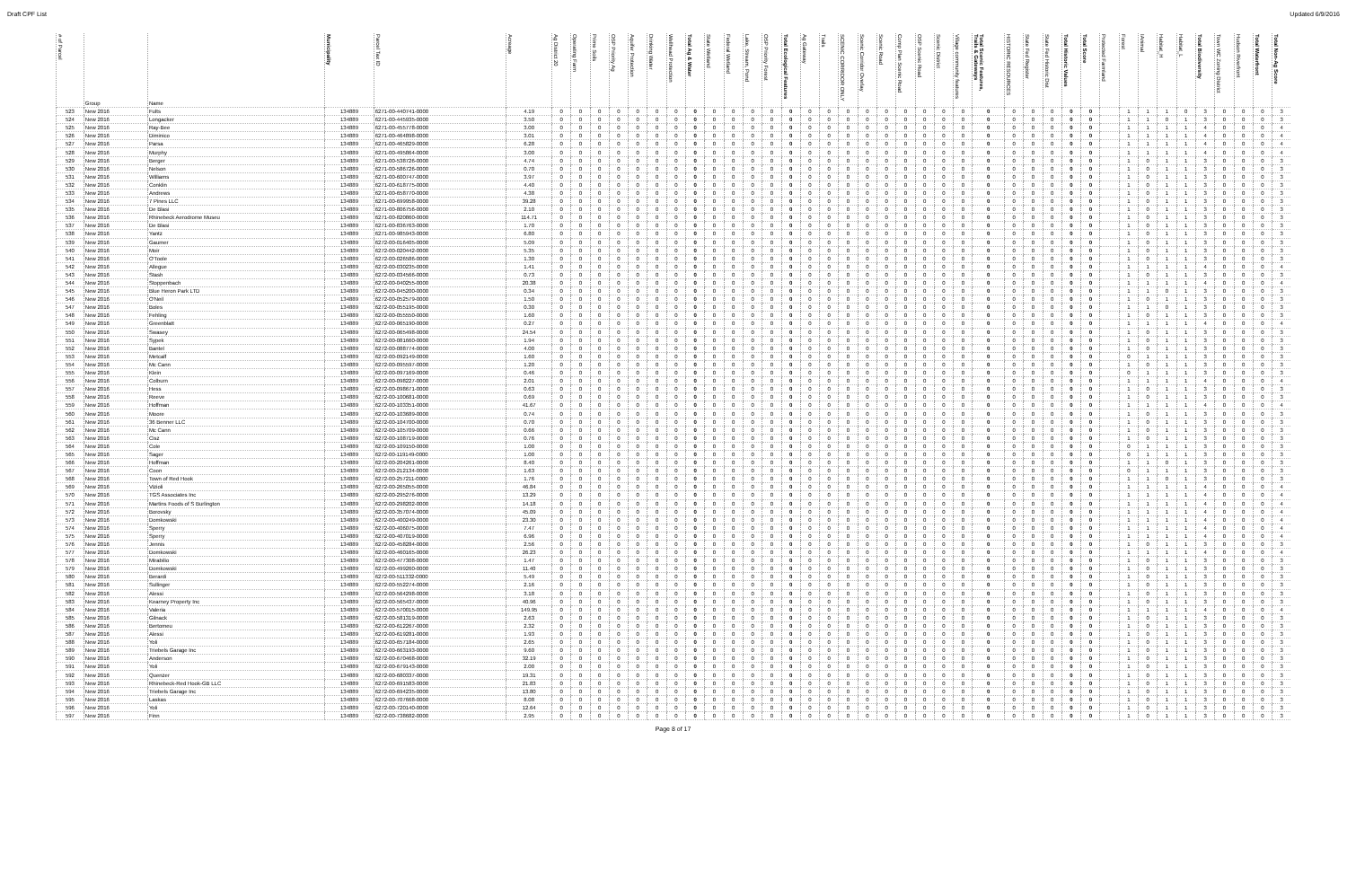Draft CPF List Updated 6/9/2016
| # of Parcel | Group | Name | Municipality | Parcel Tax ID | Acreage | Ag District 20 | Operating Farm | Prime Soils | OSP Priority Ag | Aquifer Protection | Drinking Water | Wellhead Protection | Total Ag & Water | State Wetland | Federal Wetland | Lake, Stream, Pond | OSP Priority Forest | Total Ecological Features | Ag Gateway | Trails | SCENIC CORRIDOR ONLY | Scenic Corridor Overlay | Scenic Road | Comp Plan Scenic Road | OSP Scenic Road | Scenic District | Village community features | Total Scenic Features, Trails & Gateways | HISTORIC RESOURCES | State Fed Register | State Fed Historic Dist | Total Historic Values | Total Score | Protected Farmland | Forest | IAnimal | Habitat_H | Habitat_L | Total Biodiversity | Town WC Zoning District | Hudson Riverfront | Total Waterfront | Total Non-Ag Score |
| --- | --- | --- | --- | --- | --- | --- | --- | --- | --- | --- | --- | --- | --- | --- | --- | --- | --- | --- | --- | --- | --- | --- | --- | --- | --- | --- | --- | --- | --- | --- | --- | --- | --- | --- | --- | --- | --- | --- | --- | --- | --- | --- | --- |
| 523 | New 2016 | Fults | 134889 | 6271-00-440741-0000 | 4.19 | 0 | 0 | 0 | 0 | 0 | 0 | 0 | 0 | 0 | 0 | 0 | 0 | 0 | 0 | 0 | 0 | 0 | 0 | 0 | 0 | 0 | 0 | 0 | 0 | 0 | 0 | 0 | 0 | | 1 | 1 | 1 | 0 | 3 | 0 | 0 | 0 | 3 |
| 524 | New 2016 | Longacker | 134889 | 6271-00-445935-0000 | 3.50 | 0 | 0 | 0 | 0 | 0 | 0 | 0 | 0 | 0 | 0 | 0 | 0 | 0 | 0 | 0 | 0 | 0 | 0 | 0 | 0 | 0 | 0 | 0 | 0 | 0 | 0 | 0 | 0 | | 1 | 1 | 0 | 1 | 3 | 0 | 0 | 0 | 3 |
| 525 | New 2016 | Ray-Bee | 134889 | 6271-00-455778-0000 | 3.00 | 0 | 0 | 0 | 0 | 0 | 0 | 0 | 0 | 0 | 0 | 0 | 0 | 0 | 0 | 0 | 0 | 0 | 0 | 0 | 0 | 0 | 0 | 0 | 0 | 0 | 0 | 0 | 0 | | 1 | 1 | 1 | 1 | 4 | 0 | 0 | 0 | 4 |
| 526 | New 2016 | Diminico | 134889 | 6271-00-464898-0000 | 3.01 | 0 | 0 | 0 | 0 | 0 | 0 | 0 | 0 | 0 | 0 | 0 | 0 | 0 | 0 | 0 | 0 | 0 | 0 | 0 | 0 | 0 | 0 | 0 | 0 | 0 | 0 | 0 | 0 | | 1 | 1 | 1 | 1 | 4 | 0 | 0 | 0 | 4 |
| 527 | New 2016 | Parsa | 134889 | 6271-00-465829-0000 | 6.28 | 0 | 0 | 0 | 0 | 0 | 0 | 0 | 0 | 0 | 0 | 0 | 0 | 0 | 0 | 0 | 0 | 0 | 0 | 0 | 0 | 0 | 0 | 0 | 0 | 0 | 0 | 0 | 0 | | 1 | 1 | 1 | 1 | 4 | 0 | 0 | 0 | 4 |
| 528 | New 2016 | Murphy | 134889 | 6271-00-495864-0000 | 3.00 | 0 | 0 | 0 | 0 | 0 | 0 | 0 | 0 | 0 | 0 | 0 | 0 | 0 | 0 | 0 | 0 | 0 | 0 | 0 | 0 | 0 | 0 | 0 | 0 | 0 | 0 | 0 | 0 | | 1 | 1 | 1 | 1 | 4 | 0 | 0 | 0 | 4 |
| 529 | New 2016 | Berger | 134889 | 6271-00-538726-0000 | 4.74 | 0 | 0 | 0 | 0 | 0 | 0 | 0 | 0 | 0 | 0 | 0 | 0 | 0 | 0 | 0 | 0 | 0 | 0 | 0 | 0 | 0 | 0 | 0 | 0 | 0 | 0 | 0 | 0 | | 1 | 0 | 1 | 1 | 3 | 0 | 0 | 0 | 3 |
| 530 | New 2016 | Nelson | 134889 | 6271-00-586726-0000 | 0.70 | 0 | 0 | 0 | 0 | 0 | 0 | 0 | 0 | 0 | 0 | 0 | 0 | 0 | 0 | 0 | 0 | 0 | 0 | 0 | 0 | 0 | 0 | 0 | 0 | 0 | 0 | 0 | 0 | | 1 | 0 | 1 | 1 | 3 | 0 | 0 | 0 | 3 |
| 531 | New 2016 | Williams | 134889 | 6271-00-600747-0000 | 3.97 | 0 | 0 | 0 | 0 | 0 | 0 | 0 | 0 | 0 | 0 | 0 | 0 | 0 | 0 | 0 | 0 | 0 | 0 | 0 | 0 | 0 | 0 | 0 | 0 | 0 | 0 | 0 | 0 | | 1 | 0 | 1 | 1 | 3 | 0 | 0 | 0 | 3 |
| 532 | New 2016 | Conklin | 134889 | 6271-00-618775-0000 | 4.40 | 0 | 0 | 0 | 0 | 0 | 0 | 0 | 0 | 0 | 0 | 0 | 0 | 0 | 0 | 0 | 0 | 0 | 0 | 0 | 0 | 0 | 0 | 0 | 0 | 0 | 0 | 0 | 0 | | 1 | 0 | 1 | 1 | 3 | 0 | 0 | 0 | 3 |
| 533 | New 2016 | Andrews | 134889 | 6271-00-658770-0000 | 4.38 | 0 | 0 | 0 | 0 | 0 | 0 | 0 | 0 | 0 | 0 | 0 | 0 | 0 | 0 | 0 | 0 | 0 | 0 | 0 | 0 | 0 | 0 | 0 | 0 | 0 | 0 | 0 | 0 | | 1 | 0 | 1 | 1 | 3 | 0 | 0 | 0 | 3 |
| 534 | New 2016 | 7 Pines LLC | 134889 | 6271-00-699958-0000 | 39.28 | 0 | 0 | 0 | 0 | 0 | 0 | 0 | 0 | 0 | 0 | 0 | 0 | 0 | 0 | 0 | 0 | 0 | 0 | 0 | 0 | 0 | 0 | 0 | 0 | 0 | 0 | 0 | 0 | | 1 | 0 | 1 | 1 | 3 | 0 | 0 | 0 | 3 |
| 535 | New 2016 | De Blasi | 134889 | 6271-00-806756-0000 | 2.10 | 0 | 0 | 0 | 0 | 0 | 0 | 0 | 0 | 0 | 0 | 0 | 0 | 0 | 0 | 0 | 0 | 0 | 0 | 0 | 0 | 0 | 0 | 0 | 0 | 0 | 0 | 0 | 0 | | 1 | 0 | 1 | 1 | 3 | 0 | 0 | 0 | 3 |
| 536 | New 2016 | Rhinebeck Aerodrome Museu | 134889 | 6271-00-820860-0000 | 114.71 | 0 | 0 | 0 | 0 | 0 | 0 | 0 | 0 | 0 | 0 | 0 | 0 | 0 | 0 | 0 | 0 | 0 | 0 | 0 | 0 | 0 | 0 | 0 | 0 | 0 | 0 | 0 | 0 | | 1 | 0 | 1 | 1 | 3 | 0 | 0 | 0 | 3 |
| 537 | New 2016 | De Blasi | 134889 | 6271-00-836763-0000 | 1.70 | 0 | 0 | 0 | 0 | 0 | 0 | 0 | 0 | 0 | 0 | 0 | 0 | 0 | 0 | 0 | 0 | 0 | 0 | 0 | 0 | 0 | 0 | 0 | 0 | 0 | 0 | 0 | 0 | | 1 | 0 | 1 | 1 | 3 | 0 | 0 | 0 | 3 |
| 538 | New 2016 | Yantz | 134889 | 6271-00-985943-0000 | 6.80 | 0 | 0 | 0 | 0 | 0 | 0 | 0 | 0 | 0 | 0 | 0 | 0 | 0 | 0 | 0 | 0 | 0 | 0 | 0 | 0 | 0 | 0 | 0 | 0 | 0 | 0 | 0 | 0 | | 1 | 0 | 1 | 1 | 3 | 0 | 0 | 0 | 3 |
| 539 | New 2016 | Gaumer | 134889 | 6272-00-016405-0000 | 5.09 | 0 | 0 | 0 | 0 | 0 | 0 | 0 | 0 | 0 | 0 | 0 | 0 | 0 | 0 | 0 | 0 | 0 | 0 | 0 | 0 | 0 | 0 | 0 | 0 | 0 | 0 | 0 | 0 | | 1 | 0 | 1 | 1 | 3 | 0 | 0 | 0 | 3 |
| 540 | New 2016 | Moir | 134889 | 6272-00-020442-0000 | 5.35 | 0 | 0 | 0 | 0 | 0 | 0 | 0 | 0 | 0 | 0 | 0 | 0 | 0 | 0 | 0 | 0 | 0 | 0 | 0 | 0 | 0 | 0 | 0 | 0 | 0 | 0 | 0 | 0 | | 1 | 0 | 1 | 1 | 3 | 0 | 0 | 0 | 3 |
| 541 | New 2016 | O'Toole | 134889 | 6272-00-026586-0000 | 1.30 | 0 | 0 | 0 | 0 | 0 | 0 | 0 | 0 | 0 | 0 | 0 | 0 | 0 | 0 | 0 | 0 | 0 | 0 | 0 | 0 | 0 | 0 | 0 | 0 | 0 | 0 | 0 | 0 | | 1 | 0 | 1 | 1 | 3 | 0 | 0 | 0 | 3 |
| 542 | New 2016 | Allegue | 134889 | 6272-00-030235-0000 | 1.41 | 0 | 0 | 0 | 0 | 0 | 0 | 0 | 0 | 0 | 0 | 0 | 0 | 0 | 0 | 0 | 0 | 0 | 0 | 0 | 0 | 0 | 0 | 0 | 0 | 0 | 0 | 0 | 0 | | 1 | 1 | 1 | 1 | 4 | 0 | 0 | 0 | 4 |
| 543 | New 2016 | Stash | 134889 | 6272-00-034566-0000 | 0.73 | 0 | 0 | 0 | 0 | 0 | 0 | 0 | 0 | 0 | 0 | 0 | 0 | 0 | 0 | 0 | 0 | 0 | 0 | 0 | 0 | 0 | 0 | 0 | 0 | 0 | 0 | 0 | 0 | | 1 | 0 | 1 | 1 | 3 | 0 | 0 | 0 | 3 |
| 544 | New 2016 | Stoppenbach | 134889 | 6272-00-040255-0000 | 20.38 | 0 | 0 | 0 | 0 | 0 | 0 | 0 | 0 | 0 | 0 | 0 | 0 | 0 | 0 | 0 | 0 | 0 | 0 | 0 | 0 | 0 | 0 | 0 | 0 | 0 | 0 | 0 | 0 | | 1 | 1 | 1 | 1 | 4 | 0 | 0 | 0 | 4 |
| 545 | New 2016 | Blue Heron Park LTD | 134889 | 6272-00-045200-0000 | 0.34 | 0 | 0 | 0 | 0 | 0 | 0 | 0 | 0 | 0 | 0 | 0 | 0 | 0 | 0 | 0 | 0 | 0 | 0 | 0 | 0 | 0 | 0 | 0 | 0 | 0 | 0 | 0 | 0 | | 1 | 1 | 0 | 1 | 3 | 0 | 0 | 0 | 3 |
| 546 | New 2016 | O'Neil | 134889 | 6272-00-052579-0000 | 1.50 | 0 | 0 | 0 | 0 | 0 | 0 | 0 | 0 | 0 | 0 | 0 | 0 | 0 | 0 | 0 | 0 | 0 | 0 | 0 | 0 | 0 | 0 | 0 | 0 | 0 | 0 | 0 | 0 | | 1 | 0 | 1 | 1 | 3 | 0 | 0 | 0 | 3 |
| 547 | New 2016 | Boles | 134889 | 6272-00-055195-0000 | 0.30 | 0 | 0 | 0 | 0 | 0 | 0 | 0 | 0 | 0 | 0 | 0 | 0 | 0 | 0 | 0 | 0 | 0 | 0 | 0 | 0 | 0 | 0 | 0 | 0 | 0 | 0 | 0 | 0 | | 1 | 1 | 0 | 1 | 3 | 0 | 0 | 0 | 3 |
| 548 | New 2016 | Fehling | 134889 | 6272-00-055550-0000 | 1.60 | 0 | 0 | 0 | 0 | 0 | 0 | 0 | 0 | 0 | 0 | 0 | 0 | 0 | 0 | 0 | 0 | 0 | 0 | 0 | 0 | 0 | 0 | 0 | 0 | 0 | 0 | 0 | 0 | | 1 | 0 | 1 | 1 | 3 | 0 | 0 | 0 | 3 |
| 549 | New 2016 | Greenblatt | 134889 | 6272-00-065190-0000 | 0.27 | 0 | 0 | 0 | 0 | 0 | 0 | 0 | 0 | 0 | 0 | 0 | 0 | 0 | 0 | 0 | 0 | 0 | 0 | 0 | 0 | 0 | 0 | 0 | 0 | 0 | 0 | 0 | 0 | | 1 | 1 | 1 | 1 | 4 | 0 | 0 | 0 | 4 |
| 550 | New 2016 | Swasey | 134889 | 6272-00-065498-0000 | 24.54 | 0 | 0 | 0 | 0 | 0 | 0 | 0 | 0 | 0 | 0 | 0 | 0 | 0 | 0 | 0 | 0 | 0 | 0 | 0 | 0 | 0 | 0 | 0 | 0 | 0 | 0 | 0 | 0 | | 1 | 0 | 1 | 1 | 3 | 0 | 0 | 0 | 3 |
| 551 | New 2016 | Sypek | 134889 | 6272-00-081660-0000 | 1.94 | 0 | 0 | 0 | 0 | 0 | 0 | 0 | 0 | 0 | 0 | 0 | 0 | 0 | 0 | 0 | 0 | 0 | 0 | 0 | 0 | 0 | 0 | 0 | 0 | 0 | 0 | 0 | 0 | | 1 | 0 | 1 | 1 | 3 | 0 | 0 | 0 | 3 |
| 552 | New 2016 | Bantel | 134889 | 6272-00-088774-0000 | 4.00 | 0 | 0 | 0 | 0 | 0 | 0 | 0 | 0 | 0 | 0 | 0 | 0 | 0 | 0 | 0 | 0 | 0 | 0 | 0 | 0 | 0 | 0 | 0 | 0 | 0 | 0 | 0 | 0 | | 1 | 0 | 1 | 1 | 3 | 0 | 0 | 0 | 3 |
| 553 | New 2016 | Metcalf | 134889 | 6272-00-092149-0000 | 1.60 | 0 | 0 | 0 | 0 | 0 | 0 | 0 | 0 | 0 | 0 | 0 | 0 | 0 | 0 | 0 | 0 | 0 | 0 | 0 | 0 | 0 | 0 | 0 | 0 | 0 | 0 | 0 | 0 | | 0 | 1 | 1 | 1 | 3 | 0 | 0 | 0 | 3 |
| 554 | New 2016 | Mc Cann | 134889 | 6272-00-095597-0000 | 1.20 | 0 | 0 | 0 | 0 | 0 | 0 | 0 | 0 | 0 | 0 | 0 | 0 | 0 | 0 | 0 | 0 | 0 | 0 | 0 | 0 | 0 | 0 | 0 | 0 | 0 | 0 | 0 | 0 | | 1 | 0 | 1 | 1 | 3 | 0 | 0 | 0 | 3 |
| 555 | New 2016 | Klein | 134889 | 6272-00-097169-0000 | 0.46 | 0 | 0 | 0 | 0 | 0 | 0 | 0 | 0 | 0 | 0 | 0 | 0 | 0 | 0 | 0 | 0 | 0 | 0 | 0 | 0 | 0 | 0 | 0 | 0 | 0 | 0 | 0 | 0 | | 0 | 1 | 1 | 1 | 3 | 0 | 0 | 0 | 3 |
| 556 | New 2016 | Colburn | 134889 | 6272-00-098227-0000 | 2.01 | 0 | 0 | 0 | 0 | 0 | 0 | 0 | 0 | 0 | 0 | 0 | 0 | 0 | 0 | 0 | 0 | 0 | 0 | 0 | 0 | 0 | 0 | 0 | 0 | 0 | 0 | 0 | 0 | | 1 | 1 | 1 | 1 | 4 | 0 | 0 | 0 | 4 |
| 557 | New 2016 | Hess | 134889 | 6272-00-098671-0000 | 0.63 | 0 | 0 | 0 | 0 | 0 | 0 | 0 | 0 | 0 | 0 | 0 | 0 | 0 | 0 | 0 | 0 | 0 | 0 | 0 | 0 | 0 | 0 | 0 | 0 | 0 | 0 | 0 | 0 | | 1 | 0 | 1 | 1 | 3 | 0 | 0 | 0 | 3 |
| 558 | New 2016 | Reeve | 134889 | 6272-00-100681-0000 | 0.69 | 0 | 0 | 0 | 0 | 0 | 0 | 0 | 0 | 0 | 0 | 0 | 0 | 0 | 0 | 0 | 0 | 0 | 0 | 0 | 0 | 0 | 0 | 0 | 0 | 0 | 0 | 0 | 0 | | 1 | 0 | 1 | 1 | 3 | 0 | 0 | 0 | 3 |
| 559 | New 2016 | Hoffman | 134889 | 6272-00-103351-0000 | 41.67 | 0 | 0 | 0 | 0 | 0 | 0 | 0 | 0 | 0 | 0 | 0 | 0 | 0 | 0 | 0 | 0 | 0 | 0 | 0 | 0 | 0 | 0 | 0 | 0 | 0 | 0 | 0 | 0 | | 1 | 1 | 1 | 1 | 4 | 0 | 0 | 0 | 4 |
| 560 | New 2016 | Moore | 134889 | 6272-00-103689-0000 | 0.74 | 0 | 0 | 0 | 0 | 0 | 0 | 0 | 0 | 0 | 0 | 0 | 0 | 0 | 0 | 0 | 0 | 0 | 0 | 0 | 0 | 0 | 0 | 0 | 0 | 0 | 0 | 0 | 0 | | 1 | 0 | 1 | 1 | 3 | 0 | 0 | 0 | 3 |
| 561 | New 2016 | 36 Benner LLC | 134889 | 6272-00-104700-0000 | 0.70 | 0 | 0 | 0 | 0 | 0 | 0 | 0 | 0 | 0 | 0 | 0 | 0 | 0 | 0 | 0 | 0 | 0 | 0 | 0 | 0 | 0 | 0 | 0 | 0 | 0 | 0 | 0 | 0 | | 1 | 0 | 1 | 1 | 3 | 0 | 0 | 0 | 3 |
| 562 | New 2016 | Mc Cann | 134889 | 6272-00-105709-0000 | 0.66 | 0 | 0 | 0 | 0 | 0 | 0 | 0 | 0 | 0 | 0 | 0 | 0 | 0 | 0 | 0 | 0 | 0 | 0 | 0 | 0 | 0 | 0 | 0 | 0 | 0 | 0 | 0 | 0 | | 1 | 0 | 1 | 1 | 3 | 0 | 0 | 0 | 3 |
| 563 | New 2016 | Cisz | 134889 | 6272-00-108719-0000 | 0.76 | 0 | 0 | 0 | 0 | 0 | 0 | 0 | 0 | 0 | 0 | 0 | 0 | 0 | 0 | 0 | 0 | 0 | 0 | 0 | 0 | 0 | 0 | 0 | 0 | 0 | 0 | 0 | 0 | | 1 | 0 | 1 | 1 | 3 | 0 | 0 | 0 | 3 |
| 564 | New 2016 | Cole | 134889 | 6272-00-109150-0000 | 1.00 | 0 | 0 | 0 | 0 | 0 | 0 | 0 | 0 | 0 | 0 | 0 | 0 | 0 | 0 | 0 | 0 | 0 | 0 | 0 | 0 | 0 | 0 | 0 | 0 | 0 | 0 | 0 | 0 | | 0 | 1 | 1 | 1 | 3 | 0 | 0 | 0 | 3 |
| 565 | New 2016 | Sager | 134889 | 6272-00-119149-0000 | 1.00 | 0 | 0 | 0 | 0 | 0 | 0 | 0 | 0 | 0 | 0 | 0 | 0 | 0 | 0 | 0 | 0 | 0 | 0 | 0 | 0 | 0 | 0 | 0 | 0 | 0 | 0 | 0 | 0 | | 0 | 1 | 1 | 1 | 3 | 0 | 0 | 0 | 3 |
| 566 | New 2016 | Hoffman | 134889 | 6272-00-204261-0000 | 8.40 | 0 | 0 | 0 | 0 | 0 | 0 | 0 | 0 | 0 | 0 | 0 | 0 | 0 | 0 | 0 | 0 | 0 | 0 | 0 | 0 | 0 | 0 | 0 | 0 | 0 | 0 | 0 | 0 | | 1 | 1 | 0 | 1 | 3 | 0 | 0 | 0 | 3 |
| 567 | New 2016 | Coon | 134889 | 6272-00-212134-0000 | 1.63 | 0 | 0 | 0 | 0 | 0 | 0 | 0 | 0 | 0 | 0 | 0 | 0 | 0 | 0 | 0 | 0 | 0 | 0 | 0 | 0 | 0 | 0 | 0 | 0 | 0 | 0 | 0 | 0 | | 0 | 1 | 1 | 1 | 3 | 0 | 0 | 0 | 3 |
| 568 | New 2016 | Town of Red Hook | 134889 | 6272-00-257211-0000 | 1.76 | 0 | 0 | 0 | 0 | 0 | 0 | 0 | 0 | 0 | 0 | 0 | 0 | 0 | 0 | 0 | 0 | 0 | 0 | 0 | 0 | 0 | 0 | 0 | 0 | 0 | 0 | 0 | 0 | | 1 | 1 | 0 | 1 | 3 | 0 | 0 | 0 | 3 |
| 569 | New 2016 | Vizioli | 134889 | 6272-00-265055-0000 | 46.84 | 0 | 0 | 0 | 0 | 0 | 0 | 0 | 0 | 0 | 0 | 0 | 0 | 0 | 0 | 0 | 0 | 0 | 0 | 0 | 0 | 0 | 0 | 0 | 0 | 0 | 0 | 0 | 0 | | 1 | 1 | 1 | 1 | 4 | 0 | 0 | 0 | 4 |
| 570 | New 2016 | TGS Associates Inc | 134889 | 6272-00-295276-0000 | 13.29 | 0 | 0 | 0 | 0 | 0 | 0 | 0 | 0 | 0 | 0 | 0 | 0 | 0 | 0 | 0 | 0 | 0 | 0 | 0 | 0 | 0 | 0 | 0 | 0 | 0 | 0 | 0 | 0 | | 1 | 1 | 1 | 1 | 4 | 0 | 0 | 0 | 4 |
| 571 | New 2016 | Martins Foods of S Burlington | 134889 | 6272-00-298202-0000 | 14.18 | 0 | 0 | 0 | 0 | 0 | 0 | 0 | 0 | 0 | 0 | 0 | 0 | 0 | 0 | 0 | 0 | 0 | 0 | 0 | 0 | 0 | 0 | 0 | 0 | 0 | 0 | 0 | 0 | | 1 | 1 | 1 | 1 | 4 | 0 | 0 | 0 | 4 |
| 572 | New 2016 | Borovsky | 134889 | 6272-00-357074-0000 | 45.09 | 0 | 0 | 0 | 0 | 0 | 0 | 0 | 0 | 0 | 0 | 0 | 0 | 0 | 0 | 0 | 0 | 0 | 0 | 0 | 0 | 0 | 0 | 0 | 0 | 0 | 0 | 0 | 0 | | 1 | 1 | 1 | 1 | 4 | 0 | 0 | 0 | 4 |
| 573 | New 2016 | Domkowski | 134889 | 6272-00-400249-0000 | 23.30 | 0 | 0 | 0 | 0 | 0 | 0 | 0 | 0 | 0 | 0 | 0 | 0 | 0 | 0 | 0 | 0 | 0 | 0 | 0 | 0 | 0 | 0 | 0 | 0 | 0 | 0 | 0 | 0 | | 1 | 1 | 1 | 1 | 4 | 0 | 0 | 0 | 4 |
| 574 | New 2016 | Sperry | 134889 | 6272-00-406075-0000 | 7.47 | 0 | 0 | 0 | 0 | 0 | 0 | 0 | 0 | 0 | 0 | 0 | 0 | 0 | 0 | 0 | 0 | 0 | 0 | 0 | 0 | 0 | 0 | 0 | 0 | 0 | 0 | 0 | 0 | | 1 | 1 | 1 | 1 | 4 | 0 | 0 | 0 | 4 |
| 575 | New 2016 | Sperry | 134889 | 6272-00-407019-0000 | 6.96 | 0 | 0 | 0 | 0 | 0 | 0 | 0 | 0 | 0 | 0 | 0 | 0 | 0 | 0 | 0 | 0 | 0 | 0 | 0 | 0 | 0 | 0 | 0 | 0 | 0 | 0 | 0 | 0 | | 1 | 1 | 1 | 1 | 4 | 0 | 0 | 0 | 4 |
| 576 | New 2016 | Jennis | 134889 | 6272-00-458284-0000 | 2.56 | 0 | 0 | 0 | 0 | 0 | 0 | 0 | 0 | 0 | 0 | 0 | 0 | 0 | 0 | 0 | 0 | 0 | 0 | 0 | 0 | 0 | 0 | 0 | 0 | 0 | 0 | 0 | 0 | | 1 | 0 | 1 | 1 | 3 | 0 | 0 | 0 | 3 |
| 577 | New 2016 | Domkowski | 134889 | 6272-00-460165-0000 | 26.23 | 0 | 0 | 0 | 0 | 0 | 0 | 0 | 0 | 0 | 0 | 0 | 0 | 0 | 0 | 0 | 0 | 0 | 0 | 0 | 0 | 0 | 0 | 0 | 0 | 0 | 0 | 0 | 0 | | 1 | 1 | 1 | 1 | 4 | 0 | 0 | 0 | 4 |
| 578 | New 2016 | Mirabilio | 134889 | 6272-00-477308-0000 | 1.47 | 0 | 0 | 0 | 0 | 0 | 0 | 0 | 0 | 0 | 0 | 0 | 0 | 0 | 0 | 0 | 0 | 0 | 0 | 0 | 0 | 0 | 0 | 0 | 0 | 0 | 0 | 0 | 0 | | 1 | 0 | 1 | 1 | 3 | 0 | 0 | 0 | 3 |
| 579 | New 2016 | Domkowski | 134889 | 6272-00-499260-0000 | 11.40 | 0 | 0 | 0 | 0 | 0 | 0 | 0 | 0 | 0 | 0 | 0 | 0 | 0 | 0 | 0 | 0 | 0 | 0 | 0 | 0 | 0 | 0 | 0 | 0 | 0 | 0 | 0 | 0 | | 1 | 0 | 1 | 1 | 3 | 0 | 0 | 0 | 3 |
| 580 | New 2016 | Berardi | 134889 | 6272-00-511332-0000 | 5.49 | 0 | 0 | 0 | 0 | 0 | 0 | 0 | 0 | 0 | 0 | 0 | 0 | 0 | 0 | 0 | 0 | 0 | 0 | 0 | 0 | 0 | 0 | 0 | 0 | 0 | 0 | 0 | 0 | | 1 | 0 | 1 | 1 | 3 | 0 | 0 | 0 | 3 |
| 581 | New 2016 | Sullinger | 134889 | 6272-00-552274-0000 | 2.16 | 0 | 0 | 0 | 0 | 0 | 0 | 0 | 0 | 0 | 0 | 0 | 0 | 0 | 0 | 0 | 0 | 0 | 0 | 0 | 0 | 0 | 0 | 0 | 0 | 0 | 0 | 0 | 0 | | 1 | 0 | 1 | 1 | 3 | 0 | 0 | 0 | 3 |
| 582 | New 2016 | Alessi | 134889 | 6272-00-564298-0000 | 3.18 | 0 | 0 | 0 | 0 | 0 | 0 | 0 | 0 | 0 | 0 | 0 | 0 | 0 | 0 | 0 | 0 | 0 | 0 | 0 | 0 | 0 | 0 | 0 | 0 | 0 | 0 | 0 | 0 | | 1 | 0 | 1 | 1 | 3 | 0 | 0 | 0 | 3 |
| 583 | New 2016 | Kearney Property Inc | 134889 | 6272-00-565437-0000 | 40.96 | 0 | 0 | 0 | 0 | 0 | 0 | 0 | 0 | 0 | 0 | 0 | 0 | 0 | 0 | 0 | 0 | 0 | 0 | 0 | 0 | 0 | 0 | 0 | 0 | 0 | 0 | 0 | 0 | | 1 | 0 | 1 | 1 | 3 | 0 | 0 | 0 | 3 |
| 584 | New 2016 | Valeria | 134889 | 6272-00-570015-0000 | 149.95 | 0 | 0 | 0 | 0 | 0 | 0 | 0 | 0 | 0 | 0 | 0 | 0 | 0 | 0 | 0 | 0 | 0 | 0 | 0 | 0 | 0 | 0 | 0 | 0 | 0 | 0 | 0 | 0 | | 1 | 1 | 1 | 1 | 4 | 0 | 0 | 0 | 4 |
| 585 | New 2016 | Gilnack | 134889 | 6272-00-581319-0000 | 2.63 | 0 | 0 | 0 | 0 | 0 | 0 | 0 | 0 | 0 | 0 | 0 | 0 | 0 | 0 | 0 | 0 | 0 | 0 | 0 | 0 | 0 | 0 | 0 | 0 | 0 | 0 | 0 | 0 | | 1 | 0 | 1 | 1 | 3 | 0 | 0 | 0 | 3 |
| 586 | New 2016 | Bertomeu | 134889 | 6272-00-612267-0000 | 2.32 | 0 | 0 | 0 | 0 | 0 | 0 | 0 | 0 | 0 | 0 | 0 | 0 | 0 | 0 | 0 | 0 | 0 | 0 | 0 | 0 | 0 | 0 | 0 | 0 | 0 | 0 | 0 | 0 | | 1 | 0 | 1 | 1 | 3 | 0 | 0 | 0 | 3 |
| 587 | New 2016 | Alessi | 134889 | 6272-00-619281-0000 | 1.93 | 0 | 0 | 0 | 0 | 0 | 0 | 0 | 0 | 0 | 0 | 0 | 0 | 0 | 0 | 0 | 0 | 0 | 0 | 0 | 0 | 0 | 0 | 0 | 0 | 0 | 0 | 0 | 0 | | 1 | 0 | 1 | 1 | 3 | 0 | 0 | 0 | 3 |
| 588 | New 2016 | Yoli | 134889 | 6272-00-657184-0000 | 2.65 | 0 | 0 | 0 | 0 | 0 | 0 | 0 | 0 | 0 | 0 | 0 | 0 | 0 | 0 | 0 | 0 | 0 | 0 | 0 | 0 | 0 | 0 | 0 | 0 | 0 | 0 | 0 | 0 | | 1 | 0 | 1 | 1 | 3 | 0 | 0 | 0 | 3 |
| 589 | New 2016 | Triebels Garage Inc | 134889 | 6272-00-663193-0000 | 9.60 | 0 | 0 | 0 | 0 | 0 | 0 | 0 | 0 | 0 | 0 | 0 | 0 | 0 | 0 | 0 | 0 | 0 | 0 | 0 | 0 | 0 | 0 | 0 | 0 | 0 | 0 | 0 | 0 | | 1 | 0 | 1 | 1 | 3 | 0 | 0 | 0 | 3 |
| 590 | New 2016 | Anderson | 134889 | 6272-00-670468-0000 | 32.19 | 0 | 0 | 0 | 0 | 0 | 0 | 0 | 0 | 0 | 0 | 0 | 0 | 0 | 0 | 0 | 0 | 0 | 0 | 0 | 0 | 0 | 0 | 0 | 0 | 0 | 0 | 0 | 0 | | 1 | 0 | 1 | 1 | 3 | 0 | 0 | 0 | 3 |
| 591 | New 2016 | Yoli | 134889 | 6272-00-679143-0000 | 2.00 | 0 | 0 | 0 | 0 | 0 | 0 | 0 | 0 | 0 | 0 | 0 | 0 | 0 | 0 | 0 | 0 | 0 | 0 | 0 | 0 | 0 | 0 | 0 | 0 | 0 | 0 | 0 | 0 | | 1 | 0 | 1 | 1 | 3 | 0 | 0 | 0 | 3 |
| 592 | New 2016 | Quenzer | 134889 | 6272-00-680337-0000 | 19.31 | 0 | 0 | 0 | 0 | 0 | 0 | 0 | 0 | 0 | 0 | 0 | 0 | 0 | 0 | 0 | 0 | 0 | 0 | 0 | 0 | 0 | 0 | 0 | 0 | 0 | 0 | 0 | 0 | | 1 | 0 | 1 | 1 | 3 | 0 | 0 | 0 | 3 |
| 593 | New 2016 | Rhinebeck-Red Hook-GB LLC | 134889 | 6272-00-691583-0000 | 21.83 | 0 | 0 | 0 | 0 | 0 | 0 | 0 | 0 | 0 | 0 | 0 | 0 | 0 | 0 | 0 | 0 | 0 | 0 | 0 | 0 | 0 | 0 | 0 | 0 | 0 | 0 | 0 | 0 | | 1 | 0 | 1 | 1 | 3 | 0 | 0 | 0 | 3 |
| 594 | New 2016 | Triebels Garage Inc | 134889 | 6272-00-694235-0000 | 13.80 | 0 | 0 | 0 | 0 | 0 | 0 | 0 | 0 | 0 | 0 | 0 | 0 | 0 | 0 | 0 | 0 | 0 | 0 | 0 | 0 | 0 | 0 | 0 | 0 | 0 | 0 | 0 | 0 | | 1 | 0 | 1 | 1 | 3 | 0 | 0 | 0 | 3 |
| 595 | New 2016 | Laskas | 134889 | 6272-00-707668-0000 | 8.08 | 0 | 0 | 0 | 0 | 0 | 0 | 0 | 0 | 0 | 0 | 0 | 0 | 0 | 0 | 0 | 0 | 0 | 0 | 0 | 0 | 0 | 0 | 0 | 0 | 0 | 0 | 0 | 0 | | 1 | 0 | 1 | 1 | 3 | 0 | 0 | 0 | 3 |
| 596 | New 2016 | Yoli | 134889 | 6272-00-720140-0000 | 12.64 | 0 | 0 | 0 | 0 | 0 | 0 | 0 | 0 | 0 | 0 | 0 | 0 | 0 | 0 | 0 | 0 | 0 | 0 | 0 | 0 | 0 | 0 | 0 | 0 | 0 | 0 | 0 | 0 | | 1 | 0 | 1 | 1 | 3 | 0 | 0 | 0 | 3 |
| 597 | New 2016 | Finn | 134889 | 6272-00-738682-0000 | 2.95 | 0 | 0 | 0 | 0 | 0 | 0 | 0 | 0 | 0 | 0 | 0 | 0 | 0 | 0 | 0 | 0 | 0 | 0 | 0 | 0 | 0 | 0 | 0 | 0 | 0 | 0 | 0 | 0 | | 1 | 0 | 1 | 1 | 3 | 0 | 0 | 0 | 3 |
Page 8 of 17